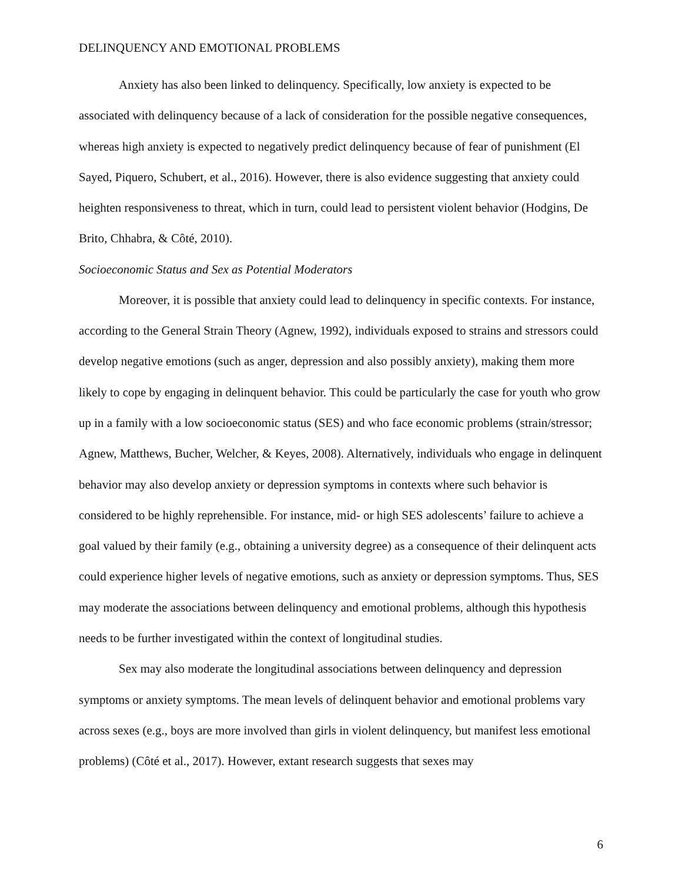DELINQUENCY AND EMOTIONAL PROBLEMS
Anxiety has also been linked to delinquency. Specifically, low anxiety is expected to be associated with delinquency because of a lack of consideration for the possible negative consequences, whereas high anxiety is expected to negatively predict delinquency because of fear of punishment (El Sayed, Piquero, Schubert, et al., 2016). However, there is also evidence suggesting that anxiety could heighten responsiveness to threat, which in turn, could lead to persistent violent behavior (Hodgins, De Brito, Chhabra, & Côté, 2010).
Socioeconomic Status and Sex as Potential Moderators
Moreover, it is possible that anxiety could lead to delinquency in specific contexts. For instance, according to the General Strain Theory (Agnew, 1992), individuals exposed to strains and stressors could develop negative emotions (such as anger, depression and also possibly anxiety), making them more likely to cope by engaging in delinquent behavior. This could be particularly the case for youth who grow up in a family with a low socioeconomic status (SES) and who face economic problems (strain/stressor; Agnew, Matthews, Bucher, Welcher, & Keyes, 2008). Alternatively, individuals who engage in delinquent behavior may also develop anxiety or depression symptoms in contexts where such behavior is considered to be highly reprehensible. For instance, mid- or high SES adolescents’ failure to achieve a goal valued by their family (e.g., obtaining a university degree) as a consequence of their delinquent acts could experience higher levels of negative emotions, such as anxiety or depression symptoms. Thus, SES may moderate the associations between delinquency and emotional problems, although this hypothesis needs to be further investigated within the context of longitudinal studies.
Sex may also moderate the longitudinal associations between delinquency and depression symptoms or anxiety symptoms. The mean levels of delinquent behavior and emotional problems vary across sexes (e.g., boys are more involved than girls in violent delinquency, but manifest less emotional problems) (Côté et al., 2017). However, extant research suggests that sexes may
6